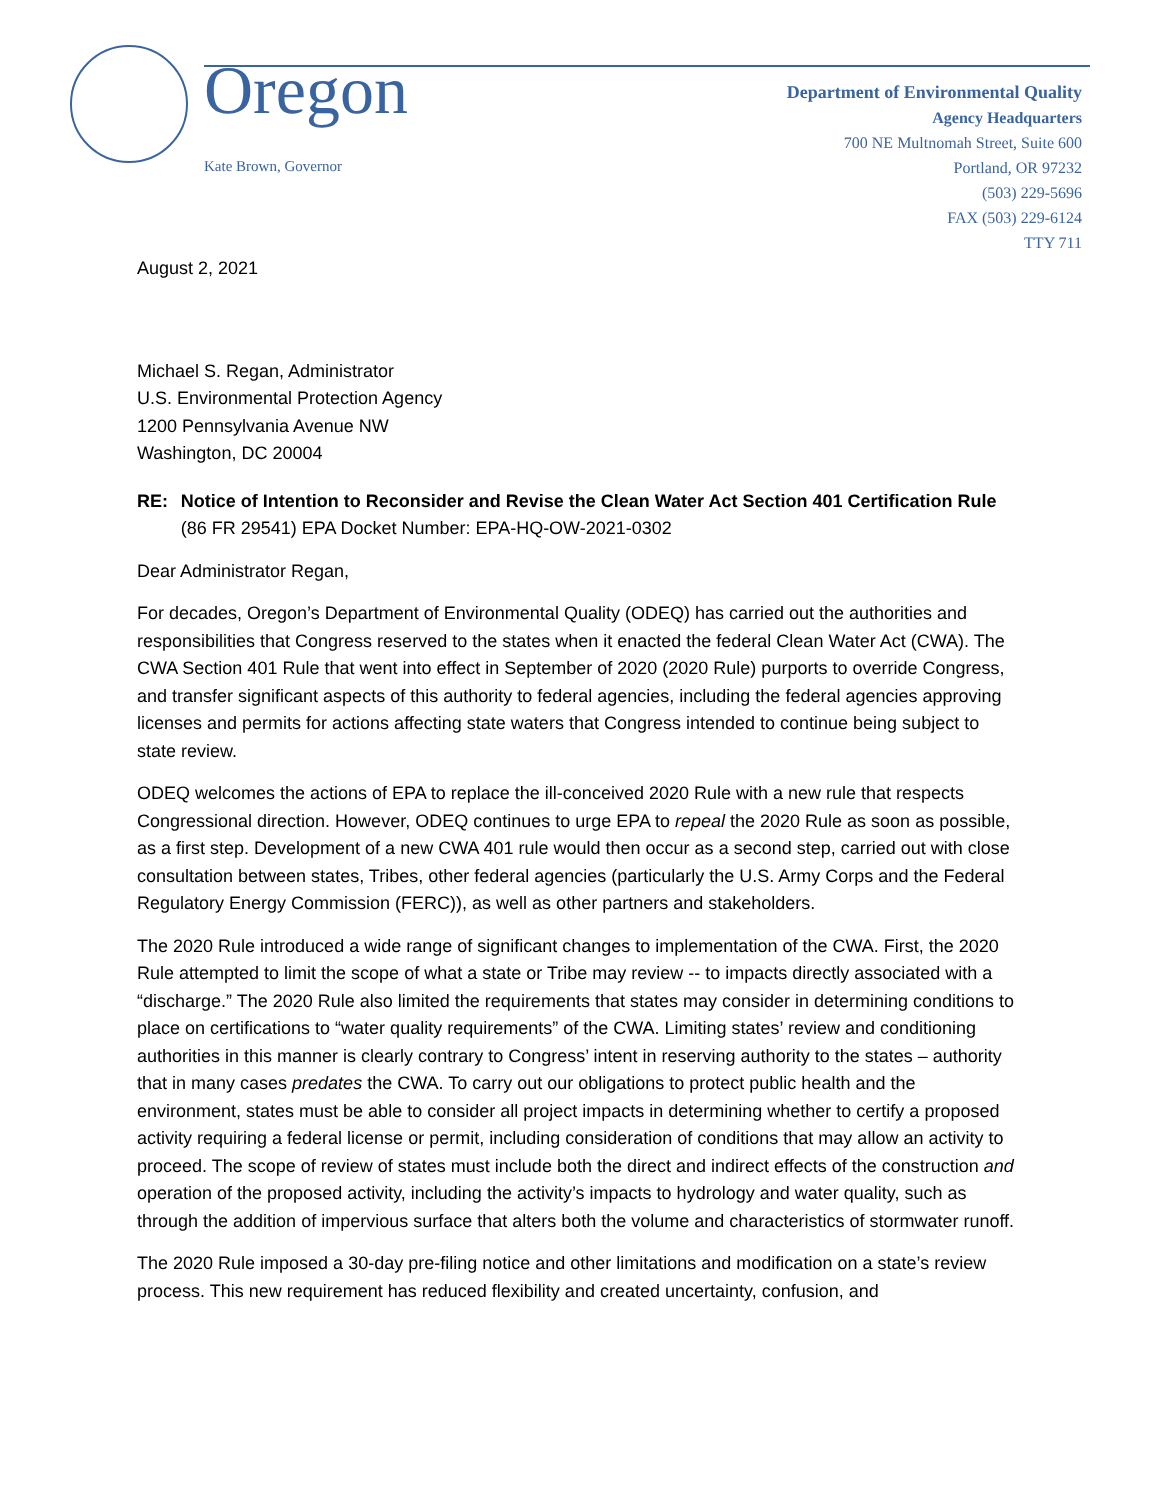Oregon
Kate Brown, Governor
Department of Environmental Quality
Agency Headquarters
700 NE Multnomah Street, Suite 600
Portland, OR 97232
(503) 229-5696
FAX (503) 229-6124
TTY 711
August 2, 2021
Michael S. Regan, Administrator
U.S. Environmental Protection Agency
1200 Pennsylvania Avenue NW
Washington, DC 20004
RE: Notice of Intention to Reconsider and Revise the Clean Water Act Section 401 Certification Rule (86 FR 29541) EPA Docket Number: EPA-HQ-OW-2021-0302
Dear Administrator Regan,
For decades, Oregon’s Department of Environmental Quality (ODEQ) has carried out the authorities and responsibilities that Congress reserved to the states when it enacted the federal Clean Water Act (CWA). The CWA Section 401 Rule that went into effect in September of 2020 (2020 Rule) purports to override Congress, and transfer significant aspects of this authority to federal agencies, including the federal agencies approving licenses and permits for actions affecting state waters that Congress intended to continue being subject to state review.
ODEQ welcomes the actions of EPA to replace the ill-conceived 2020 Rule with a new rule that respects Congressional direction. However, ODEQ continues to urge EPA to repeal the 2020 Rule as soon as possible, as a first step. Development of a new CWA 401 rule would then occur as a second step, carried out with close consultation between states, Tribes, other federal agencies (particularly the U.S. Army Corps and the Federal Regulatory Energy Commission (FERC)), as well as other partners and stakeholders.
The 2020 Rule introduced a wide range of significant changes to implementation of the CWA. First, the 2020 Rule attempted to limit the scope of what a state or Tribe may review -- to impacts directly associated with a “discharge.” The 2020 Rule also limited the requirements that states may consider in determining conditions to place on certifications to “water quality requirements” of the CWA. Limiting states’ review and conditioning authorities in this manner is clearly contrary to Congress’ intent in reserving authority to the states – authority that in many cases predates the CWA. To carry out our obligations to protect public health and the environment, states must be able to consider all project impacts in determining whether to certify a proposed activity requiring a federal license or permit, including consideration of conditions that may allow an activity to proceed. The scope of review of states must include both the direct and indirect effects of the construction and operation of the proposed activity, including the activity’s impacts to hydrology and water quality, such as through the addition of impervious surface that alters both the volume and characteristics of stormwater runoff.
The 2020 Rule imposed a 30-day pre-filing notice and other limitations and modification on a state’s review process. This new requirement has reduced flexibility and created uncertainty, confusion, and